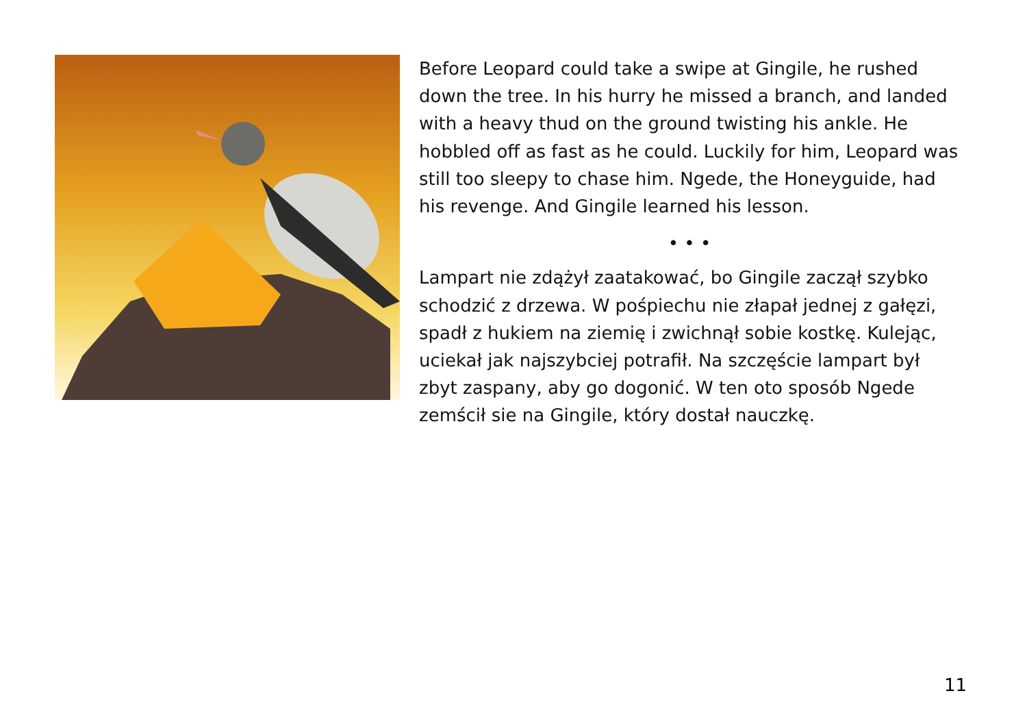Before Leopard could take a swipe at Gingile, he rushed down the tree. In his hurry he missed a branch, and landed with a heavy thud on the ground twisting his ankle. He hobbled off as fast as he could. Luckily for him, Leopard was still too sleepy to chase him. Ngede, the Honeyguide, had his revenge. And Gingile learned his lesson.
• • •
Lampart nie zdążył zaatakować, bo Gingile zaczął szybko schodzić z drzewa. W pośpiechu nie złapał jednej z gałęzi, spadł z hukiem na ziemię i zwichnął sobie kostkę. Kulejąc, uciekał jak najszybciej potrafił. Na szczęście lampart był zbyt zaspany, aby go dogonić. W ten oto sposób Ngede zemścił sie na Gingile, który dostał nauczkę.
11